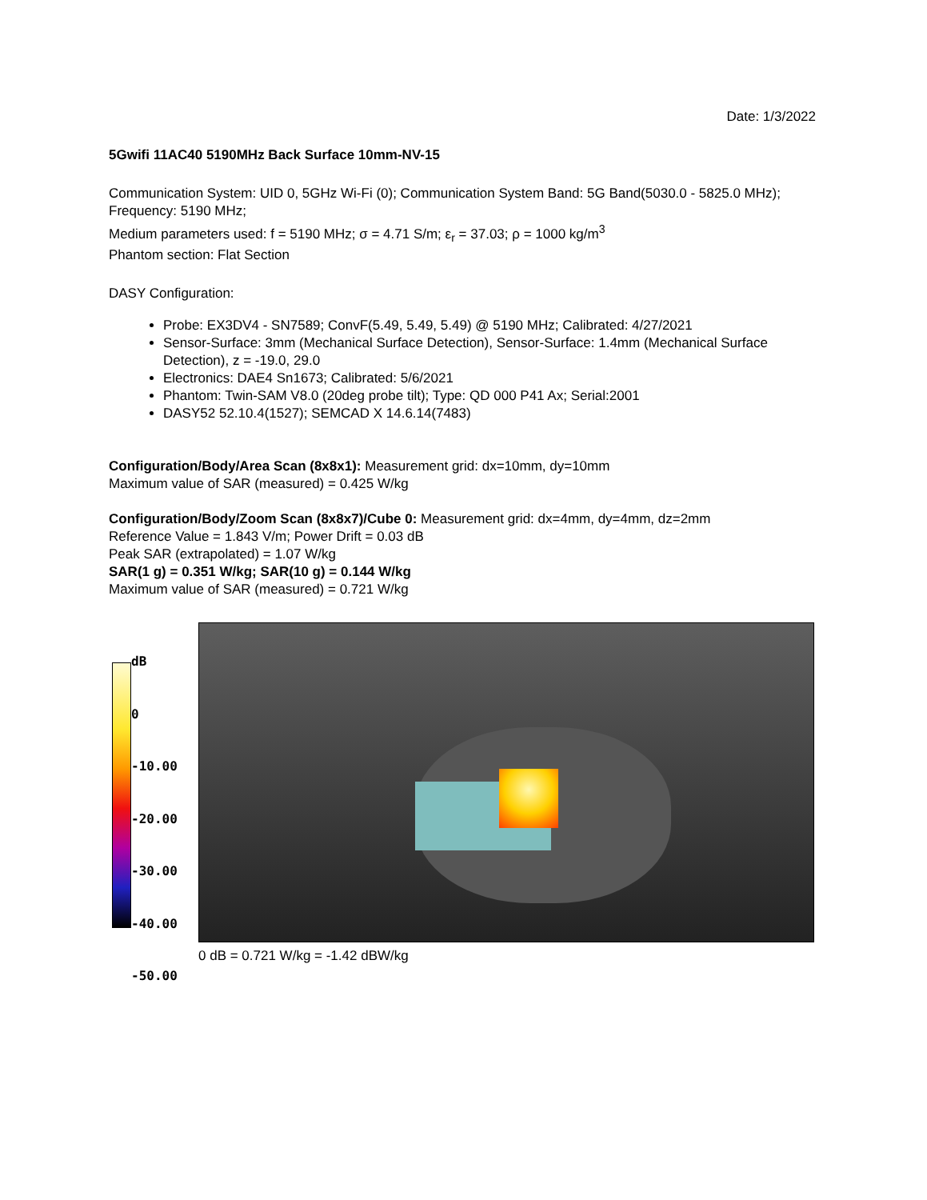Date: 1/3/2022
5Gwifi 11AC40 5190MHz Back Surface 10mm-NV-15
Communication System: UID 0, 5GHz Wi-Fi (0); Communication System Band: 5G Band(5030.0 - 5825.0 MHz); Frequency: 5190 MHz;
Medium parameters used: f = 5190 MHz; σ = 4.71 S/m; ε<sub>r</sub> = 37.03; ρ = 1000 kg/m<sup>3</sup>
Phantom section: Flat Section
DASY Configuration:
Probe: EX3DV4 - SN7589; ConvF(5.49, 5.49, 5.49) @ 5190 MHz; Calibrated: 4/27/2021
Sensor-Surface: 3mm (Mechanical Surface Detection), Sensor-Surface: 1.4mm (Mechanical Surface Detection), z = -19.0, 29.0
Electronics: DAE4 Sn1673; Calibrated: 5/6/2021
Phantom: Twin-SAM V8.0 (20deg probe tilt); Type: QD 000 P41 Ax; Serial:2001
DASY52 52.10.4(1527); SEMCAD X 14.6.14(7483)
Configuration/Body/Area Scan (8x8x1): Measurement grid: dx=10mm, dy=10mm
Maximum value of SAR (measured) = 0.425 W/kg
Configuration/Body/Zoom Scan (8x8x7)/Cube 0: Measurement grid: dx=4mm, dy=4mm, dz=2mm
Reference Value = 1.843 V/m; Power Drift = 0.03 dB
Peak SAR (extrapolated) = 1.07 W/kg
SAR(1 g) = 0.351 W/kg; SAR(10 g) = 0.144 W/kg
Maximum value of SAR (measured) = 0.721 W/kg
dB
0
-10.00
-20.00
-30.00
-40.00
-50.00
0 dB = 0.721 W/kg = -1.42 dBW/kg